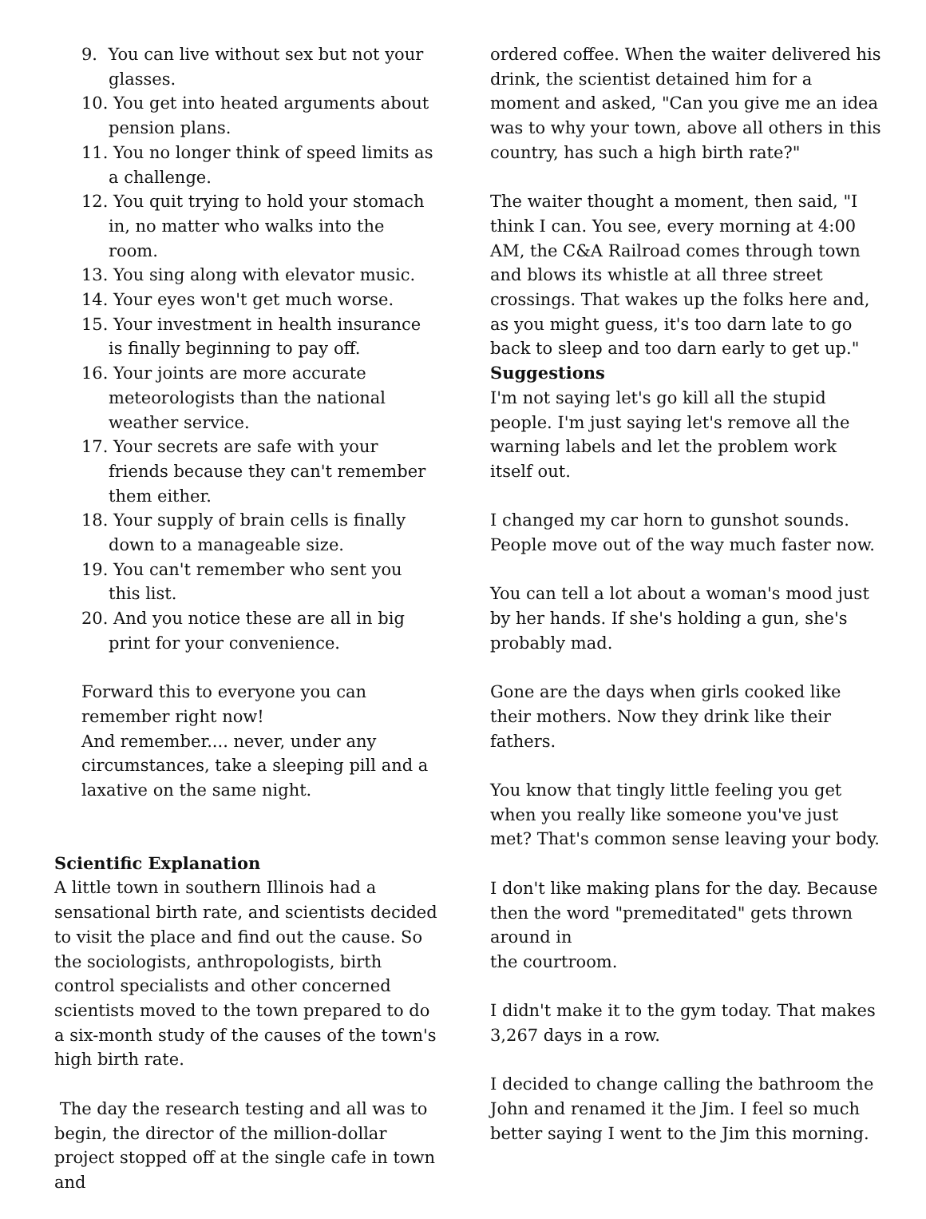9. You can live without sex but not your glasses.
10. You get into heated arguments about pension plans.
11. You no longer think of speed limits as a challenge.
12. You quit trying to hold your stomach in, no matter who walks into the room.
13. You sing along with elevator music.
14. Your eyes won't get much worse.
15. Your investment in health insurance is finally beginning to pay off.
16. Your joints are more accurate meteorologists than the national weather service.
17. Your secrets are safe with your friends because they can't remember them either.
18. Your supply of brain cells is finally down to a manageable size.
19. You can't remember who sent you this list.
20. And you notice these are all in big print for your convenience.
Forward this to everyone you can remember right now!
And remember.... never, under any circumstances, take a sleeping pill and a laxative on the same night.
Scientific Explanation
A little town in southern Illinois had a sensational birth rate, and scientists decided to visit the place and find out the cause. So the sociologists, anthropologists, birth control specialists and other concerned scientists moved to the town prepared to do a six-month study of the causes of the town's high birth rate.
The day the research testing and all was to begin, the director of the million-dollar project stopped off at the single cafe in town and
ordered coffee. When the waiter delivered his drink, the scientist detained him for a moment and asked, "Can you give me an idea was to why your town, above all others in this country, has such a high birth rate?"
The waiter thought a moment, then said, "I think I can. You see, every morning at 4:00 AM, the C&A Railroad comes through town and blows its whistle at all three street crossings. That wakes up the folks here and, as you might guess, it's too darn late to go back to sleep and too darn early to get up."
Suggestions
I'm not saying let's go kill all the stupid people. I'm just saying let's remove all the warning labels and let the problem work itself out.
I changed my car horn to gunshot sounds. People move out of the way much faster now.
You can tell a lot about a woman's mood just by her hands. If she's holding a gun, she's probably mad.
Gone are the days when girls cooked like their mothers. Now they drink like their fathers.
You know that tingly little feeling you get when you really like someone you've just met? That's common sense leaving your body.
I don't like making plans for the day. Because then the word "premeditated" gets thrown around in
the courtroom.
I didn't make it to the gym today. That makes 3,267 days in a row.
I decided to change calling the bathroom the John and renamed it the Jim. I feel so much better saying I went to the Jim this morning.